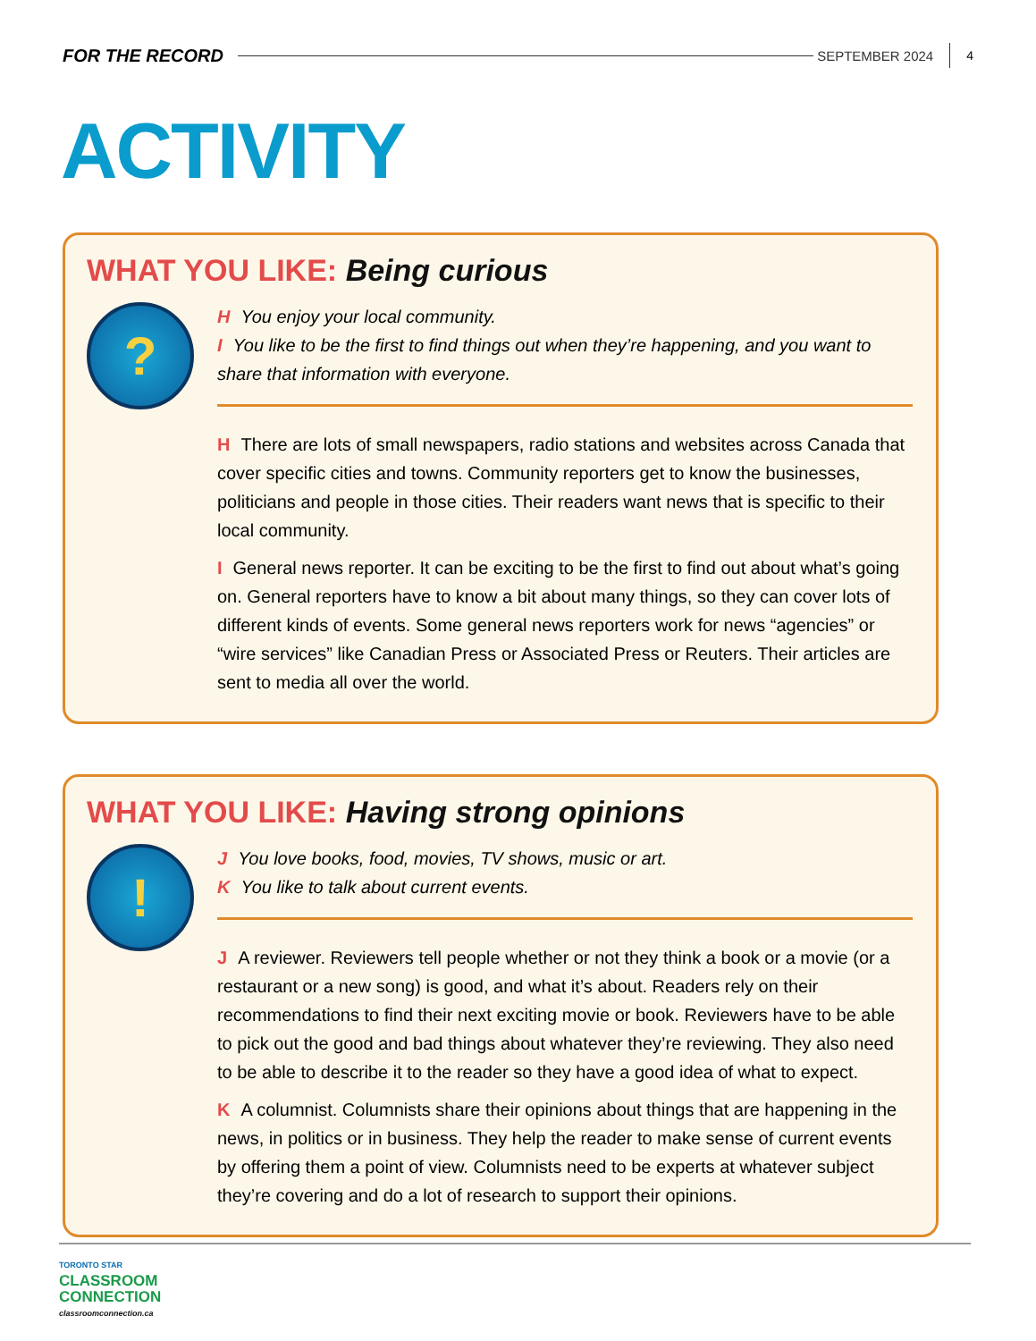FOR THE RECORD SEPTEMBER 2024 4
ACTIVITY
WHAT YOU LIKE: Being curious
?
H You enjoy your local community.
I You like to be the first to find things out when they’re happening, and you want to share that information with everyone.
H There are lots of small newspapers, radio stations and websites across Canada that cover specific cities and towns. Community reporters get to know the businesses, politicians and people in those cities. Their readers want news that is specific to their local community.
I General news reporter. It can be exciting to be the first to find out about what’s going on. General reporters have to know a bit about many things, so they can cover lots of different kinds of events. Some general news reporters work for news “agencies” or “wire services” like Canadian Press or Associated Press or Reuters. Their articles are sent to media all over the world.
WHAT YOU LIKE: Having strong opinions
!
J You love books, food, movies, TV shows, music or art.
K You like to talk about current events.
J A reviewer. Reviewers tell people whether or not they think a book or a movie (or a restaurant or a new song) is good, and what it’s about. Readers rely on their recommendations to find their next exciting movie or book. Reviewers have to be able to pick out the good and bad things about whatever they’re reviewing. They also need to be able to describe it to the reader so they have a good idea of what to expect.
K A columnist. Columnists share their opinions about things that are happening in the news, in politics or in business. They help the reader to make sense of current events by offering them a point of view. Columnists need to be experts at whatever subject they’re covering and do a lot of research to support their opinions.
TORONTO STAR
CLASSROOM
CONNECTION
classroomconnection.ca